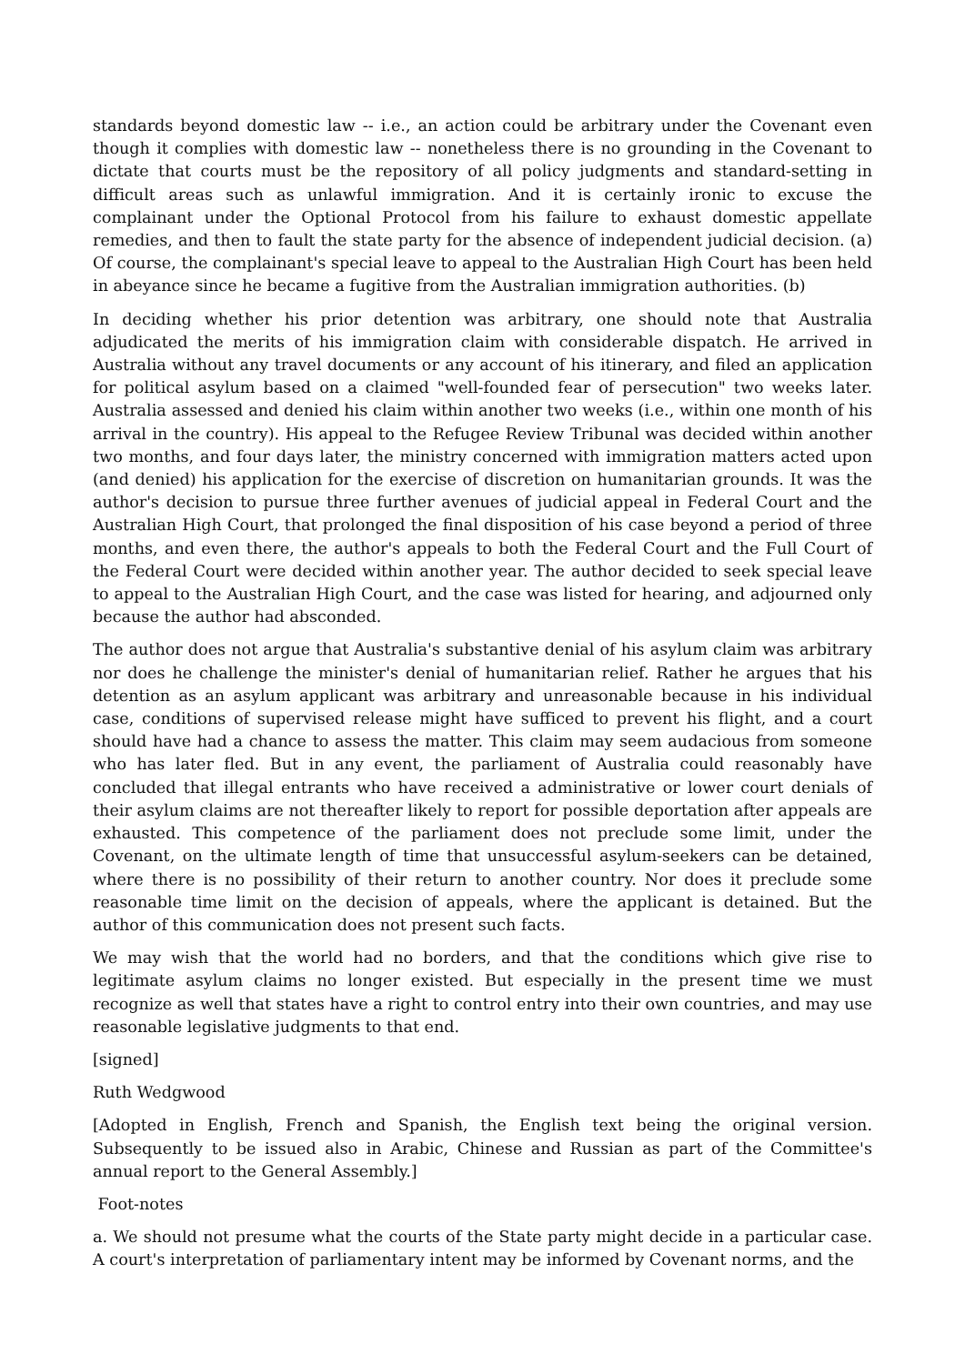standards beyond domestic law -- i.e., an action could be arbitrary under the Covenant even though it complies with domestic law -- nonetheless there is no grounding in the Covenant to dictate that courts must be the repository of all policy judgments and standard-setting in difficult areas such as unlawful immigration. And it is certainly ironic to excuse the complainant under the Optional Protocol from his failure to exhaust domestic appellate remedies, and then to fault the state party for the absence of independent judicial decision. (a) Of course, the complainant's special leave to appeal to the Australian High Court has been held in abeyance since he became a fugitive from the Australian immigration authorities. (b)
In deciding whether his prior detention was arbitrary, one should note that Australia adjudicated the merits of his immigration claim with considerable dispatch. He arrived in Australia without any travel documents or any account of his itinerary, and filed an application for political asylum based on a claimed "well-founded fear of persecution" two weeks later. Australia assessed and denied his claim within another two weeks (i.e., within one month of his arrival in the country). His appeal to the Refugee Review Tribunal was decided within another two months, and four days later, the ministry concerned with immigration matters acted upon (and denied) his application for the exercise of discretion on humanitarian grounds. It was the author's decision to pursue three further avenues of judicial appeal in Federal Court and the Australian High Court, that prolonged the final disposition of his case beyond a period of three months, and even there, the author's appeals to both the Federal Court and the Full Court of the Federal Court were decided within another year. The author decided to seek special leave to appeal to the Australian High Court, and the case was listed for hearing, and adjourned only because the author had absconded.
The author does not argue that Australia's substantive denial of his asylum claim was arbitrary nor does he challenge the minister's denial of humanitarian relief. Rather he argues that his detention as an asylum applicant was arbitrary and unreasonable because in his individual case, conditions of supervised release might have sufficed to prevent his flight, and a court should have had a chance to assess the matter. This claim may seem audacious from someone who has later fled. But in any event, the parliament of Australia could reasonably have concluded that illegal entrants who have received a administrative or lower court denials of their asylum claims are not thereafter likely to report for possible deportation after appeals are exhausted. This competence of the parliament does not preclude some limit, under the Covenant, on the ultimate length of time that unsuccessful asylum-seekers can be detained, where there is no possibility of their return to another country. Nor does it preclude some reasonable time limit on the decision of appeals, where the applicant is detained. But the author of this communication does not present such facts.
We may wish that the world had no borders, and that the conditions which give rise to legitimate asylum claims no longer existed. But especially in the present time we must recognize as well that states have a right to control entry into their own countries, and may use reasonable legislative judgments to that end.
[signed]
Ruth Wedgwood
[Adopted in English, French and Spanish, the English text being the original version. Subsequently to be issued also in Arabic, Chinese and Russian as part of the Committee's annual report to the General Assembly.]
Foot-notes
a. We should not presume what the courts of the State party might decide in a particular case. A court's interpretation of parliamentary intent may be informed by Covenant norms, and the